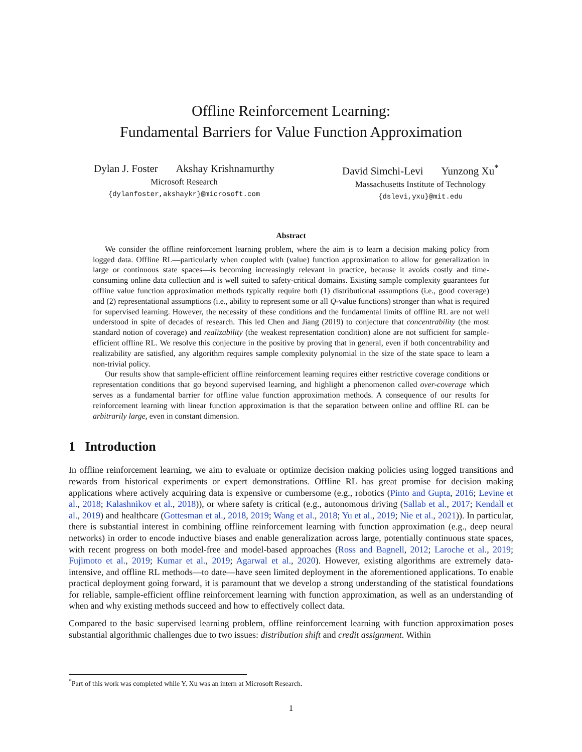Offline Reinforcement Learning:
Fundamental Barriers for Value Function Approximation
Dylan J. Foster Akshay Krishnamurthy
Microsoft Research
{dylanfoster,akshaykr}@microsoft.com
David Simchi-Levi Yunzong Xu<sup>*</sup>
Massachusetts Institute of Technology
{dslevi,yxu}@mit.edu
Abstract
We consider the offline reinforcement learning problem, where the aim is to learn a decision making policy from logged data. Offline RL—particularly when coupled with (value) function approximation to allow for generalization in large or continuous state spaces—is becoming increasingly relevant in practice, because it avoids costly and time-consuming online data collection and is well suited to safety-critical domains. Existing sample complexity guarantees for offline value function approximation methods typically require both (1) distributional assumptions (i.e., good coverage) and (2) representational assumptions (i.e., ability to represent some or all Q-value functions) stronger than what is required for supervised learning. However, the necessity of these conditions and the fundamental limits of offline RL are not well understood in spite of decades of research. This led Chen and Jiang (2019) to conjecture that concentrability (the most standard notion of coverage) and realizability (the weakest representation condition) alone are not sufficient for sample-efficient offline RL. We resolve this conjecture in the positive by proving that in general, even if both concentrability and realizability are satisfied, any algorithm requires sample complexity polynomial in the size of the state space to learn a non-trivial policy.
Our results show that sample-efficient offline reinforcement learning requires either restrictive coverage conditions or representation conditions that go beyond supervised learning, and highlight a phenomenon called over-coverage which serves as a fundamental barrier for offline value function approximation methods. A consequence of our results for reinforcement learning with linear function approximation is that the separation between online and offline RL can be arbitrarily large, even in constant dimension.
1 Introduction
In offline reinforcement learning, we aim to evaluate or optimize decision making policies using logged transitions and rewards from historical experiments or expert demonstrations. Offline RL has great promise for decision making applications where actively acquiring data is expensive or cumbersome (e.g., robotics (Pinto and Gupta, 2016; Levine et al., 2018; Kalashnikov et al., 2018)), or where safety is critical (e.g., autonomous driving (Sallab et al., 2017; Kendall et al., 2019) and healthcare (Gottesman et al., 2018, 2019; Wang et al., 2018; Yu et al., 2019; Nie et al., 2021)). In particular, there is substantial interest in combining offline reinforcement learning with function approximation (e.g., deep neural networks) in order to encode inductive biases and enable generalization across large, potentially continuous state spaces, with recent progress on both model-free and model-based approaches (Ross and Bagnell, 2012; Laroche et al., 2019; Fujimoto et al., 2019; Kumar et al., 2019; Agarwal et al., 2020). However, existing algorithms are extremely data-intensive, and offline RL methods—to date—have seen limited deployment in the aforementioned applications. To enable practical deployment going forward, it is paramount that we develop a strong understanding of the statistical foundations for reliable, sample-efficient offline reinforcement learning with function approximation, as well as an understanding of when and why existing methods succeed and how to effectively collect data.
Compared to the basic supervised learning problem, offline reinforcement learning with function approximation poses substantial algorithmic challenges due to two issues: distribution shift and credit assignment. Within
<sup>*</sup> Part of this work was completed while Y. Xu was an intern at Microsoft Research.
1